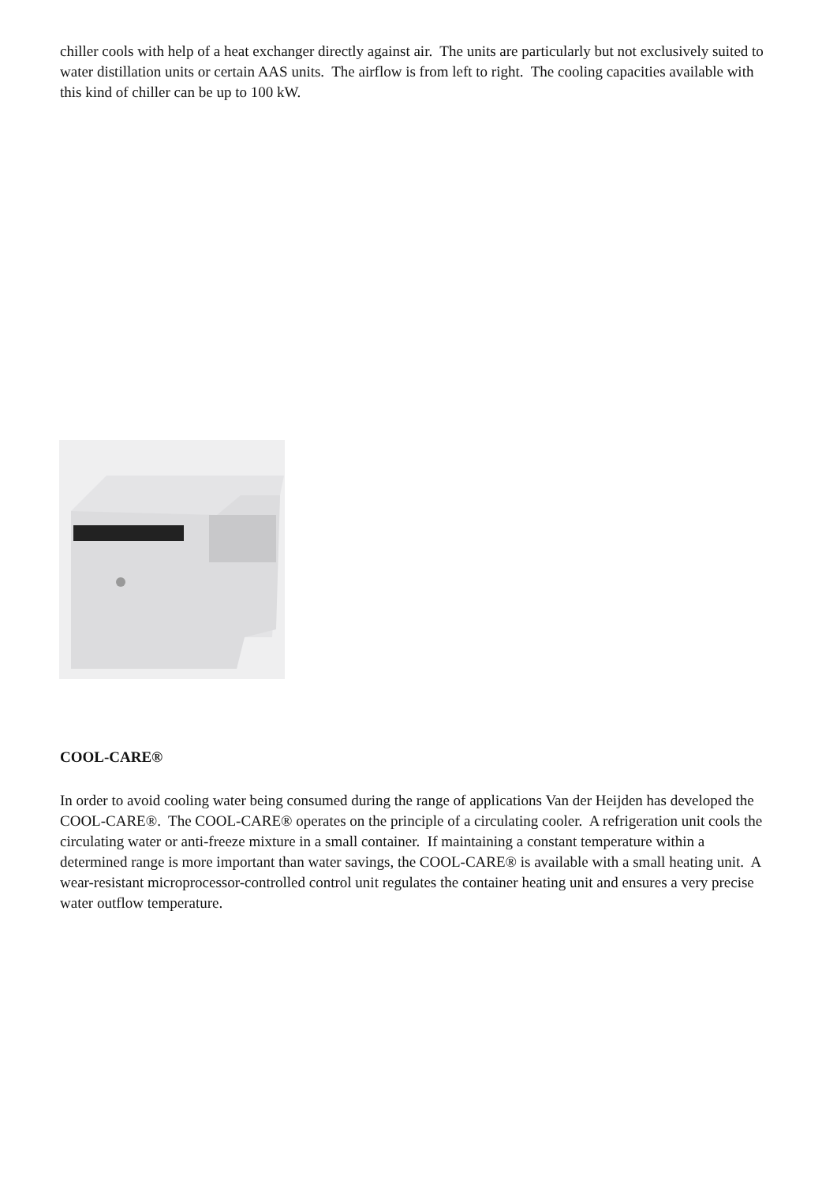chiller cools with help of a heat exchanger directly against air. The units are particularly but not exclusively suited to water distillation units or certain AAS units. The airflow is from left to right. The cooling capacities available with this kind of chiller can be up to 100 kW.
COOL-CARE®
In order to avoid cooling water being consumed during the range of applications Van der Heijden has developed the COOL-CARE®. The COOL-CARE® operates on the principle of a circulating cooler. A refrigeration unit cools the circulating water or anti-freeze mixture in a small container. If maintaining a constant temperature within a determined range is more important than water savings, the COOL-CARE® is available with a small heating unit. A wear-resistant microprocessor-controlled control unit regulates the container heating unit and ensures a very precise water outflow temperature.